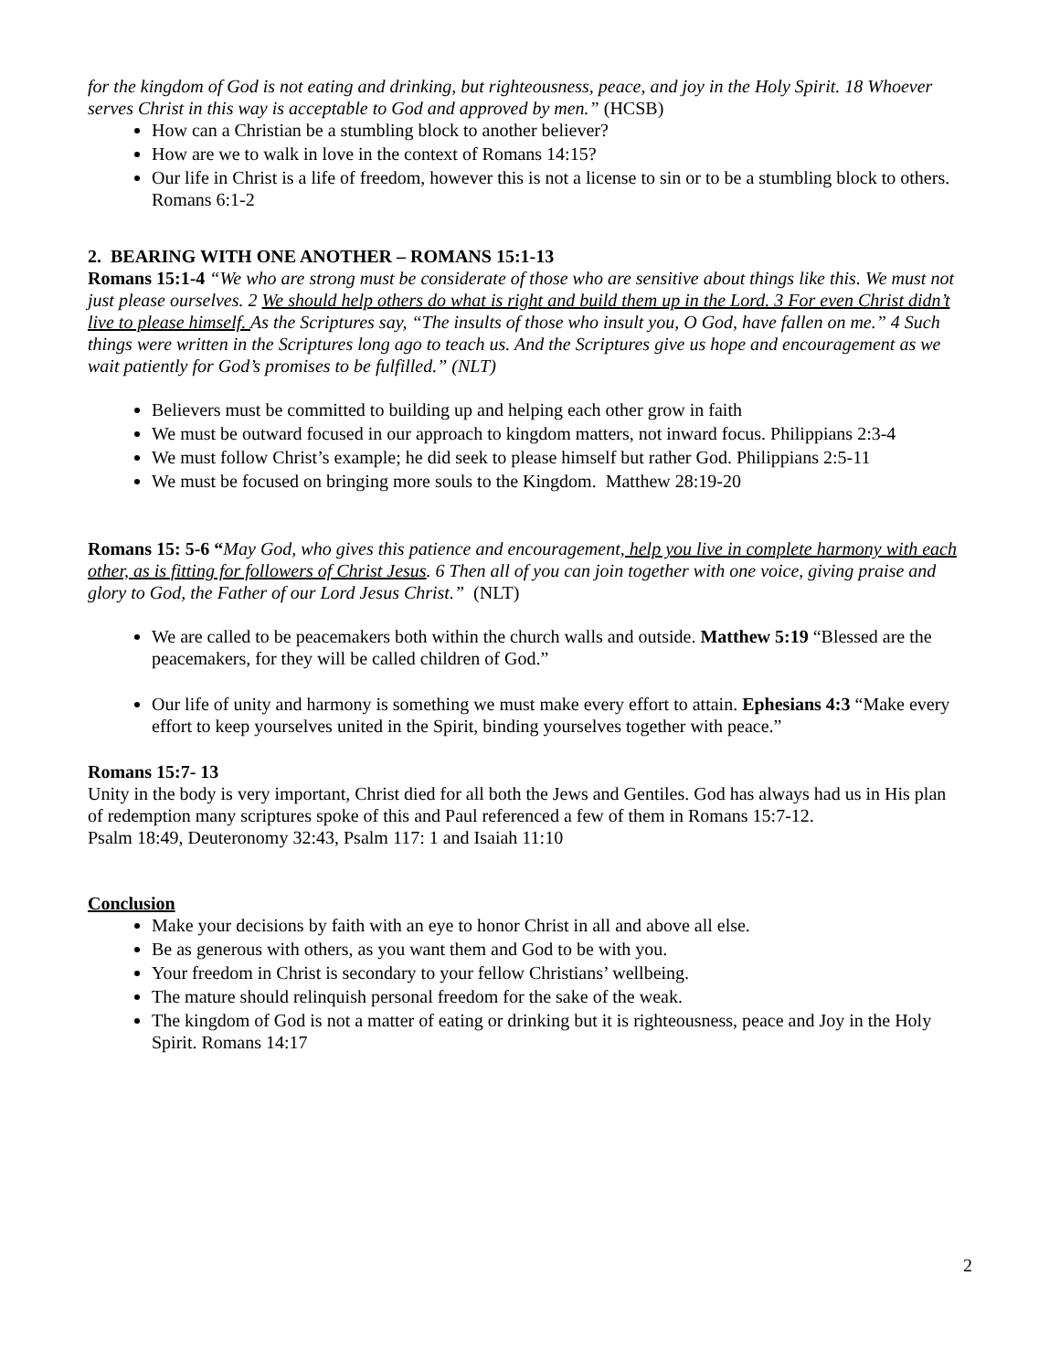for the kingdom of God is not eating and drinking, but righteousness, peace, and joy in the Holy Spirit. 18 Whoever serves Christ in this way is acceptable to God and approved by men.” (HCSB)
How can a Christian be a stumbling block to another believer?
How are we to walk in love in the context of Romans 14:15?
Our life in Christ is a life of freedom, however this is not a license to sin or to be a stumbling block to others. Romans 6:1-2
2. BEARING WITH ONE ANOTHER – ROMANS 15:1-13
Romans 15:1-4 “We who are strong must be considerate of those who are sensitive about things like this. We must not just please ourselves. 2 We should help others do what is right and build them up in the Lord. 3 For even Christ didn’t live to please himself. As the Scriptures say, “The insults of those who insult you, O God, have fallen on me.” 4 Such things were written in the Scriptures long ago to teach us. And the Scriptures give us hope and encouragement as we wait patiently for God’s promises to be fulfilled.” (NLT)
Believers must be committed to building up and helping each other grow in faith
We must be outward focused in our approach to kingdom matters, not inward focus. Philippians 2:3-4
We must follow Christ’s example; he did seek to please himself but rather God. Philippians 2:5-11
We must be focused on bringing more souls to the Kingdom. Matthew 28:19-20
Romans 15: 5-6 “May God, who gives this patience and encouragement, help you live in complete harmony with each other, as is fitting for followers of Christ Jesus. 6 Then all of you can join together with one voice, giving praise and glory to God, the Father of our Lord Jesus Christ.” (NLT)
We are called to be peacemakers both within the church walls and outside. Matthew 5:19 “Blessed are the peacemakers, for they will be called children of God.”
Our life of unity and harmony is something we must make every effort to attain. Ephesians 4:3 “Make every effort to keep yourselves united in the Spirit, binding yourselves together with peace.”
Romans 15:7- 13
Unity in the body is very important, Christ died for all both the Jews and Gentiles. God has always had us in His plan of redemption many scriptures spoke of this and Paul referenced a few of them in Romans 15:7-12.
Psalm 18:49, Deuteronomy 32:43, Psalm 117: 1 and Isaiah 11:10
Conclusion
Make your decisions by faith with an eye to honor Christ in all and above all else.
Be as generous with others, as you want them and God to be with you.
Your freedom in Christ is secondary to your fellow Christians’ wellbeing.
The mature should relinquish personal freedom for the sake of the weak.
The kingdom of God is not a matter of eating or drinking but it is righteousness, peace and Joy in the Holy Spirit. Romans 14:17
2